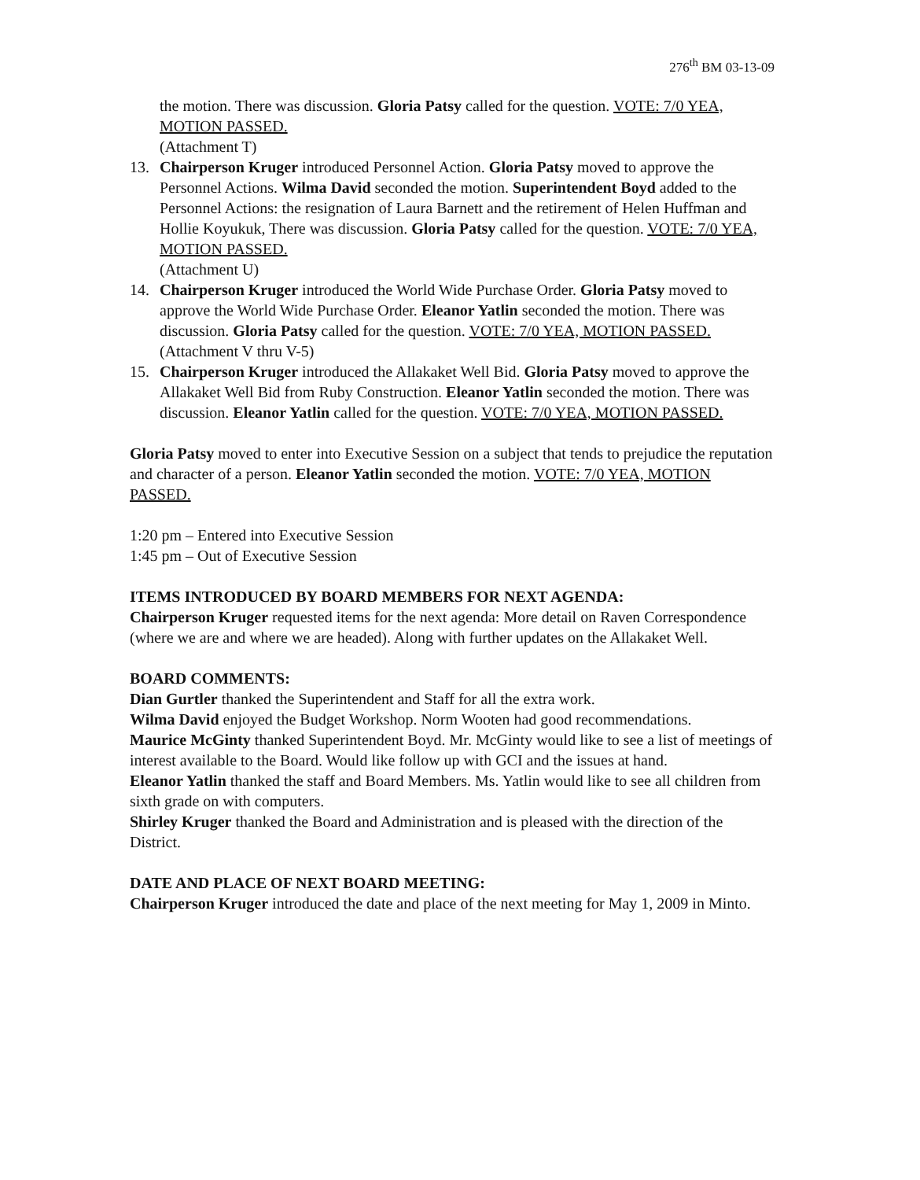276<sup>th</sup> BM 03-13-09
the motion. There was discussion. Gloria Patsy called for the question. VOTE: 7/0 YEA, MOTION PASSED.
(Attachment T)
13. Chairperson Kruger introduced Personnel Action. Gloria Patsy moved to approve the Personnel Actions. Wilma David seconded the motion. Superintendent Boyd added to the Personnel Actions: the resignation of Laura Barnett and the retirement of Helen Huffman and Hollie Koyukuk, There was discussion. Gloria Patsy called for the question. VOTE: 7/0 YEA, MOTION PASSED.
(Attachment U)
14. Chairperson Kruger introduced the World Wide Purchase Order. Gloria Patsy moved to approve the World Wide Purchase Order. Eleanor Yatlin seconded the motion. There was discussion. Gloria Patsy called for the question. VOTE: 7/0 YEA, MOTION PASSED.
(Attachment V thru V-5)
15. Chairperson Kruger introduced the Allakaket Well Bid. Gloria Patsy moved to approve the Allakaket Well Bid from Ruby Construction. Eleanor Yatlin seconded the motion. There was discussion. Eleanor Yatlin called for the question. VOTE: 7/0 YEA, MOTION PASSED.
Gloria Patsy moved to enter into Executive Session on a subject that tends to prejudice the reputation and character of a person. Eleanor Yatlin seconded the motion. VOTE: 7/0 YEA, MOTION PASSED.
1:20 pm – Entered into Executive Session
1:45 pm – Out of Executive Session
ITEMS INTRODUCED BY BOARD MEMBERS FOR NEXT AGENDA:
Chairperson Kruger requested items for the next agenda: More detail on Raven Correspondence (where we are and where we are headed). Along with further updates on the Allakaket Well.
BOARD COMMENTS:
Dian Gurtler thanked the Superintendent and Staff for all the extra work.
Wilma David enjoyed the Budget Workshop. Norm Wooten had good recommendations.
Maurice McGinty thanked Superintendent Boyd. Mr. McGinty would like to see a list of meetings of interest available to the Board. Would like follow up with GCI and the issues at hand.
Eleanor Yatlin thanked the staff and Board Members. Ms. Yatlin would like to see all children from sixth grade on with computers.
Shirley Kruger thanked the Board and Administration and is pleased with the direction of the District.
DATE AND PLACE OF NEXT BOARD MEETING:
Chairperson Kruger introduced the date and place of the next meeting for May 1, 2009 in Minto.